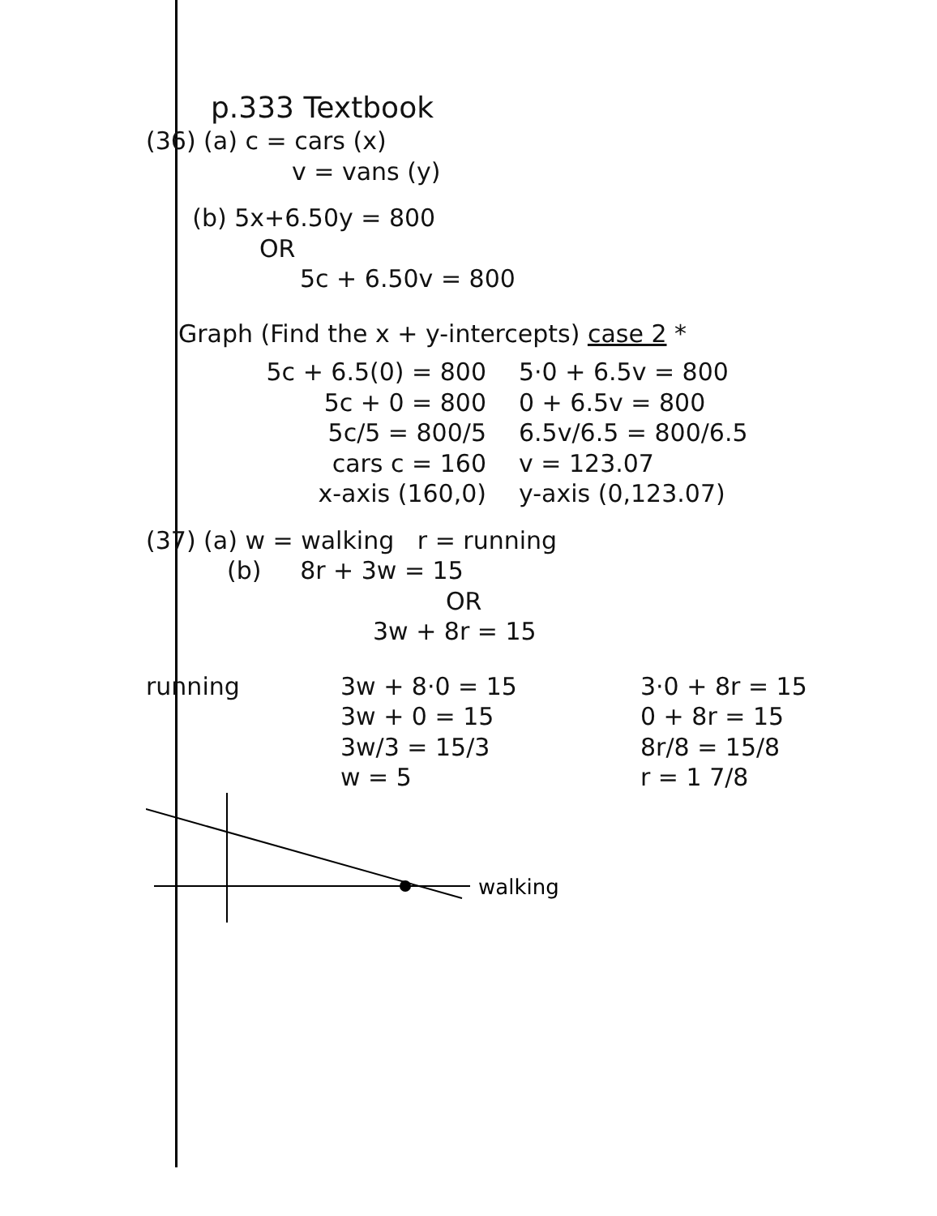p.333 Textbook
(36) (a) c = cars (x)
v = vans (y)
(b) 5x+6.50y = 800
OR
5c + 6.50v = 800
Graph (Find the x + y-intercepts) case 2 *
5c + 6.5(0) = 800
5c + 0 = 800
5c/5 = 800/5
cars c = 160
x-axis (160,0)
5·0 + 6.5v = 800
0 + 6.5v = 800
6.5v/6.5 = 800/6.5
v = 123.07
y-axis (0,123.07)
(37) (a) w = walking r = running
(b) 8r + 3w = 15
OR
3w + 8r = 15
running 3w + 8·0 = 15
3w + 0 = 15
3w/3 = 15/3
w = 5
3·0 + 8r = 15
0 + 8r = 15
8r/8 = 15/8
r = 1 7/8
walking